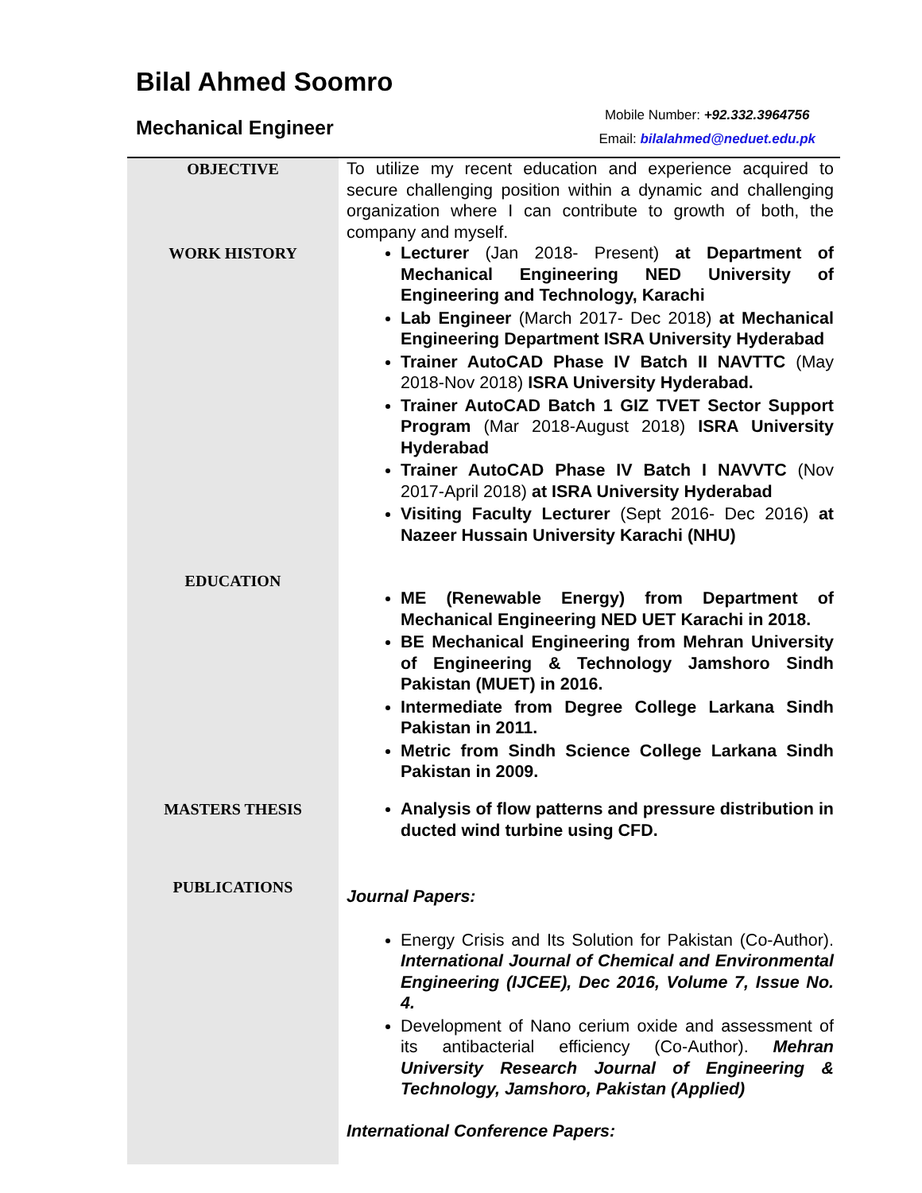Bilal Ahmed Soomro
Mechanical Engineer
Mobile Number: +92.332.3964756
Email: bilalahmed@neduet.edu.pk
| OBJECTIVE | To utilize my recent education and experience acquired to secure challenging position within a dynamic and challenging organization where I can contribute to growth of both, the company and myself. |
| WORK HISTORY | Lecturer (Jan 2018- Present) at Department of Mechanical Engineering NED University of Engineering and Technology, Karachi Lab Engineer (March 2017- Dec 2018) at Mechanical Engineering Department ISRA University Hyderabad Trainer AutoCAD Phase IV Batch II NAVTTC (May 2018-Nov 2018) ISRA University Hyderabad. Trainer AutoCAD Batch 1 GIZ TVET Sector Support Program (Mar 2018-August 2018) ISRA University Hyderabad Trainer AutoCAD Phase IV Batch I NAVVTC (Nov 2017-April 2018) at ISRA University Hyderabad Visiting Faculty Lecturer (Sept 2016- Dec 2016) at Nazeer Hussain University Karachi (NHU) |
| EDUCATION | ME (Renewable Energy) from Department of Mechanical Engineering NED UET Karachi in 2018. BE Mechanical Engineering from Mehran University of Engineering & Technology Jamshoro Sindh Pakistan (MUET) in 2016. Intermediate from Degree College Larkana Sindh Pakistan in 2011. Metric from Sindh Science College Larkana Sindh Pakistan in 2009. |
| MASTERS THESIS | Analysis of flow patterns and pressure distribution in ducted wind turbine using CFD. |
| PUBLICATIONS | Journal Papers: Energy Crisis and Its Solution for Pakistan (Co-Author). International Journal of Chemical and Environmental Engineering (IJCEE), Dec 2016, Volume 7, Issue No. 4. Development of Nano cerium oxide and assessment of its antibacterial efficiency (Co-Author). Mehran University Research Journal of Engineering & Technology, Jamshoro, Pakistan (Applied) International Conference Papers: |